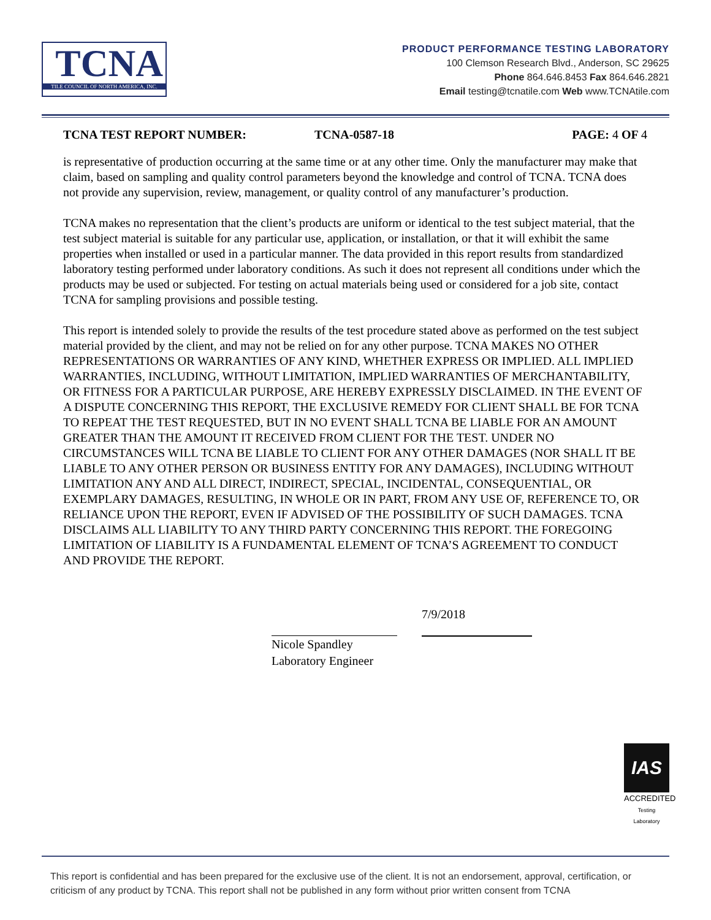TCNA
TILE COUNCIL OF NORTH AMERICA, INC.
PRODUCT PERFORMANCE TESTING LABORATORY
100 Clemson Research Blvd., Anderson, SC 29625
Phone 864.646.8453 Fax 864.646.2821
Email testing@tcnatile.com Web www.TCNAtile.com
TCNA TEST REPORT NUMBER: TCNA-0587-18 PAGE: 4 OF 4
is representative of production occurring at the same time or at any other time. Only the manufacturer may make that claim, based on sampling and quality control parameters beyond the knowledge and control of TCNA. TCNA does not provide any supervision, review, management, or quality control of any manufacturer’s production.
TCNA makes no representation that the client’s products are uniform or identical to the test subject material, that the test subject material is suitable for any particular use, application, or installation, or that it will exhibit the same properties when installed or used in a particular manner. The data provided in this report results from standardized laboratory testing performed under laboratory conditions. As such it does not represent all conditions under which the products may be used or subjected. For testing on actual materials being used or considered for a job site, contact TCNA for sampling provisions and possible testing.
This report is intended solely to provide the results of the test procedure stated above as performed on the test subject material provided by the client, and may not be relied on for any other purpose. TCNA MAKES NO OTHER REPRESENTATIONS OR WARRANTIES OF ANY KIND, WHETHER EXPRESS OR IMPLIED. ALL IMPLIED WARRANTIES, INCLUDING, WITHOUT LIMITATION, IMPLIED WARRANTIES OF MERCHANTABILITY, OR FITNESS FOR A PARTICULAR PURPOSE, ARE HEREBY EXPRESSLY DISCLAIMED. IN THE EVENT OF A DISPUTE CONCERNING THIS REPORT, THE EXCLUSIVE REMEDY FOR CLIENT SHALL BE FOR TCNA TO REPEAT THE TEST REQUESTED, BUT IN NO EVENT SHALL TCNA BE LIABLE FOR AN AMOUNT GREATER THAN THE AMOUNT IT RECEIVED FROM CLIENT FOR THE TEST. UNDER NO CIRCUMSTANCES WILL TCNA BE LIABLE TO CLIENT FOR ANY OTHER DAMAGES (NOR SHALL IT BE LIABLE TO ANY OTHER PERSON OR BUSINESS ENTITY FOR ANY DAMAGES), INCLUDING WITHOUT LIMITATION ANY AND ALL DIRECT, INDIRECT, SPECIAL, INCIDENTAL, CONSEQUENTIAL, OR EXEMPLARY DAMAGES, RESULTING, IN WHOLE OR IN PART, FROM ANY USE OF, REFERENCE TO, OR RELIANCE UPON THE REPORT, EVEN IF ADVISED OF THE POSSIBILITY OF SUCH DAMAGES. TCNA DISCLAIMS ALL LIABILITY TO ANY THIRD PARTY CONCERNING THIS REPORT. THE FOREGOING LIMITATION OF LIABILITY IS A FUNDAMENTAL ELEMENT OF TCNA’S AGREEMENT TO CONDUCT AND PROVIDE THE REPORT.
Nicole Spandley
Laboratory Engineer
7/9/2018
IAS
ACCREDITED
Testing
Laboratory
This report is confidential and has been prepared for the exclusive use of the client. It is not an endorsement, approval, certification, or criticism of any product by TCNA. This report shall not be published in any form without prior written consent from TCNA